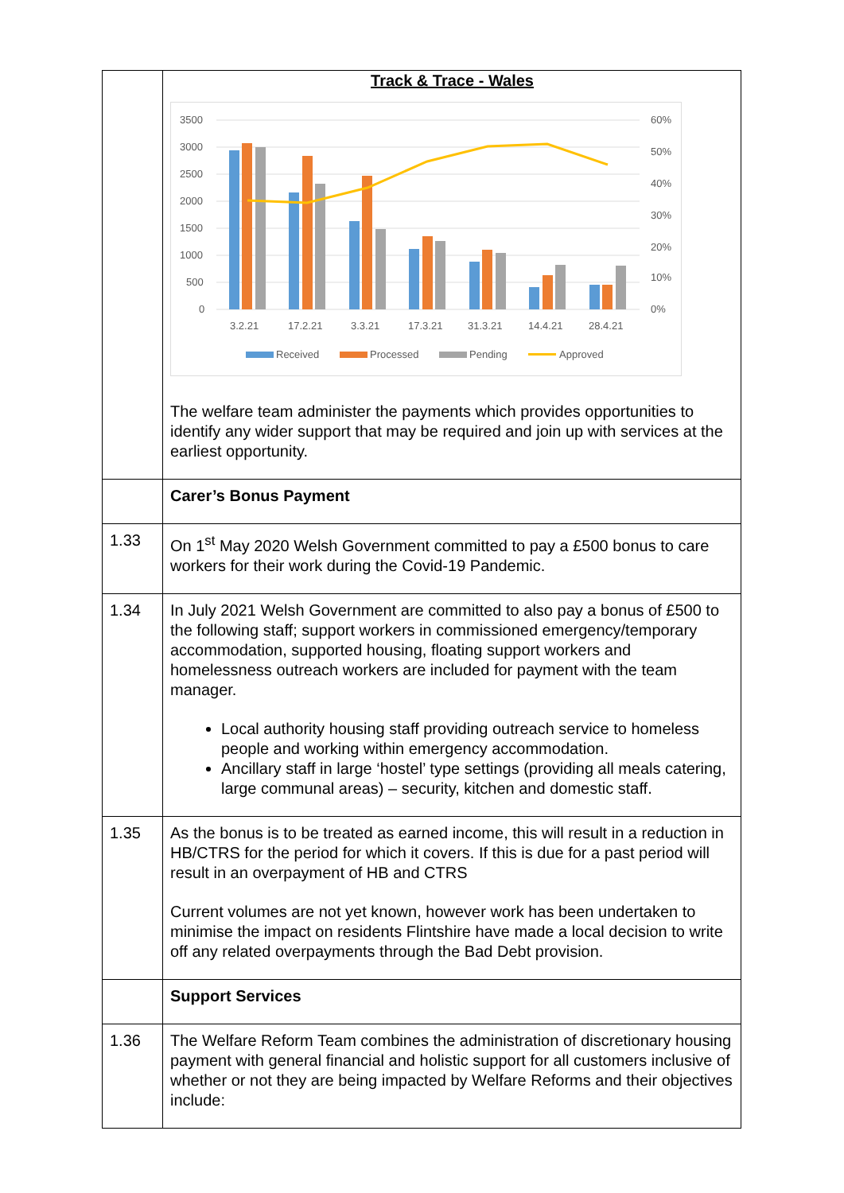| | Track & Trace - Wales 3500 3000 2500 2000 1500 1000 500 0 60% 50% 40% 30% 20% 10% 0% 3.2.21 17.2.21 3.3.21 17.3.21 31.3.21 14.4.21 28.4.21 Received Processed Pending Approved The welfare team administer the payments which provides opportunities to identify any wider support that may be required and join up with services at the earliest opportunity. |
| | Carer’s Bonus Payment |
| 1.33 | On 1<sup>st</sup> May 2020 Welsh Government committed to pay a £500 bonus to care workers for their work during the Covid-19 Pandemic. |
| 1.34 | In July 2021 Welsh Government are committed to also pay a bonus of £500 to the following staff; support workers in commissioned emergency/temporary accommodation, supported housing, floating support workers and homelessness outreach workers are included for payment with the team manager. Local authority housing staff providing outreach service to homeless people and working within emergency accommodation. Ancillary staff in large ‘hostel’ type settings (providing all meals catering, large communal areas) – security, kitchen and domestic staff. |
| 1.35 | As the bonus is to be treated as earned income, this will result in a reduction in HB/CTRS for the period for which it covers. If this is due for a past period will result in an overpayment of HB and CTRS Current volumes are not yet known, however work has been undertaken to minimise the impact on residents Flintshire have made a local decision to write off any related overpayments through the Bad Debt provision. |
| | Support Services |
| 1.36 | The Welfare Reform Team combines the administration of discretionary housing payment with general financial and holistic support for all customers inclusive of whether or not they are being impacted by Welfare Reforms and their objectives include: |